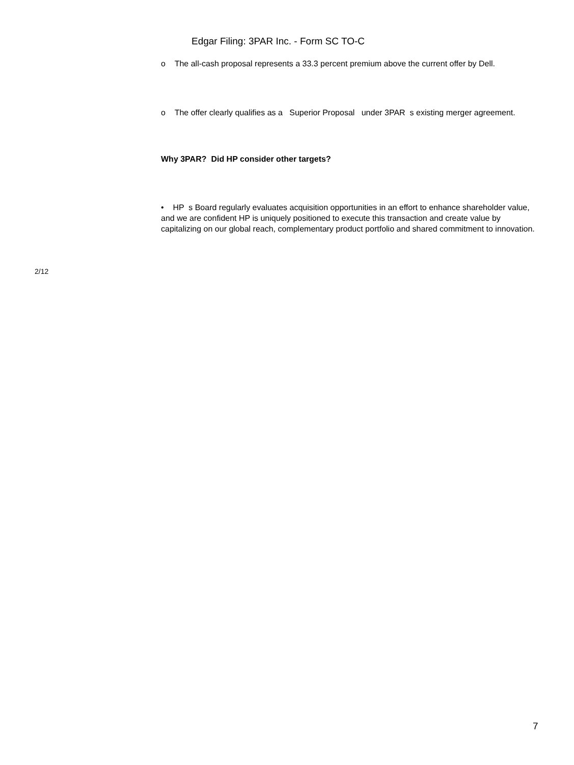Edgar Filing: 3PAR Inc. - Form SC TO-C
o The all-cash proposal represents a 33.3 percent premium above the current offer by Dell.
o The offer clearly qualifies as a Superior Proposal under 3PAR s existing merger agreement.
Why 3PAR? Did HP consider other targets?
• HP s Board regularly evaluates acquisition opportunities in an effort to enhance shareholder value, and we are confident HP is uniquely positioned to execute this transaction and create value by capitalizing on our global reach, complementary product portfolio and shared commitment to innovation.
2/12
7